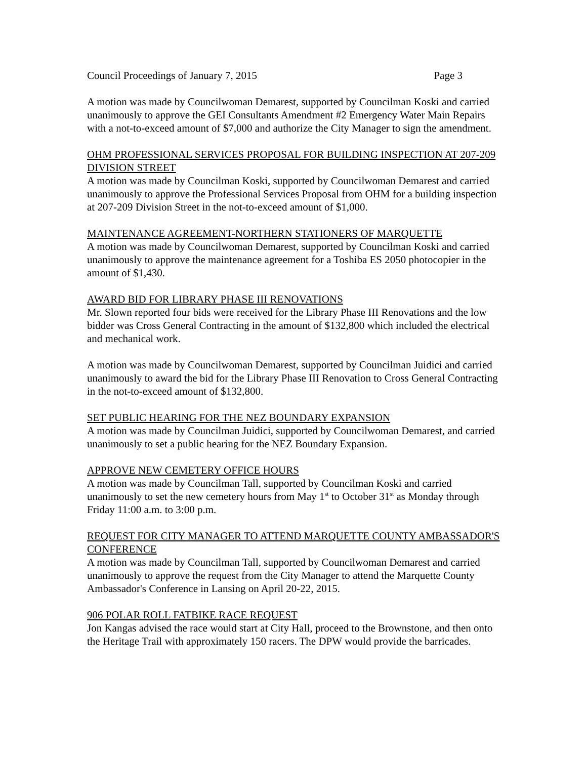Council Proceedings of January 7, 2015 Page 3
A motion was made by Councilwoman Demarest, supported by Councilman Koski and carried unanimously to approve the GEI Consultants Amendment #2 Emergency Water Main Repairs with a not-to-exceed amount of $7,000 and authorize the City Manager to sign the amendment.
OHM PROFESSIONAL SERVICES PROPOSAL FOR BUILDING INSPECTION AT 207-209 DIVISION STREET
A motion was made by Councilman Koski, supported by Councilwoman Demarest and carried unanimously to approve the Professional Services Proposal from OHM for a building inspection at 207-209 Division Street in the not-to-exceed amount of $1,000.
MAINTENANCE AGREEMENT-NORTHERN STATIONERS OF MARQUETTE
A motion was made by Councilwoman Demarest, supported by Councilman Koski and carried unanimously to approve the maintenance agreement for a Toshiba ES 2050 photocopier in the amount of $1,430.
AWARD BID FOR LIBRARY PHASE III RENOVATIONS
Mr. Slown reported four bids were received for the Library Phase III Renovations and the low bidder was Cross General Contracting in the amount of $132,800 which included the electrical and mechanical work.
A motion was made by Councilwoman Demarest, supported by Councilman Juidici and carried unanimously to award the bid for the Library Phase III Renovation to Cross General Contracting in the not-to-exceed amount of $132,800.
SET PUBLIC HEARING FOR THE NEZ BOUNDARY EXPANSION
A motion was made by Councilman Juidici, supported by Councilwoman Demarest, and carried unanimously to set a public hearing for the NEZ Boundary Expansion.
APPROVE NEW CEMETERY OFFICE HOURS
A motion was made by Councilman Tall, supported by Councilman Koski and carried unanimously to set the new cemetery hours from May 1<sup>st</sup> to October 31<sup>st</sup> as Monday through Friday 11:00 a.m. to 3:00 p.m.
REQUEST FOR CITY MANAGER TO ATTEND MARQUETTE COUNTY AMBASSADOR'S CONFERENCE
A motion was made by Councilman Tall, supported by Councilwoman Demarest and carried unanimously to approve the request from the City Manager to attend the Marquette County Ambassador's Conference in Lansing on April 20-22, 2015.
906 POLAR ROLL FATBIKE RACE REQUEST
Jon Kangas advised the race would start at City Hall, proceed to the Brownstone, and then onto the Heritage Trail with approximately 150 racers. The DPW would provide the barricades.